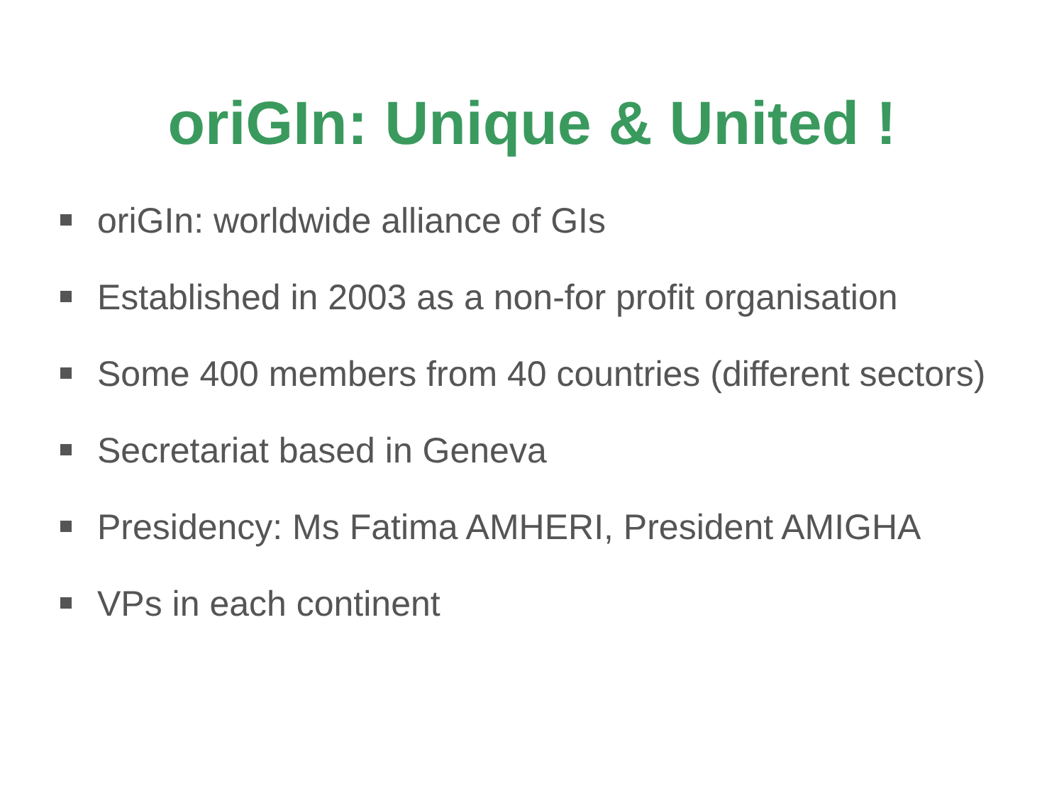oriGIn: Unique & United !
oriGIn: worldwide alliance of GIs
Established in 2003 as a non-for profit organisation
Some 400 members from 40 countries (different sectors)
Secretariat based in Geneva
Presidency: Ms Fatima AMHERI, President AMIGHA
VPs in each continent